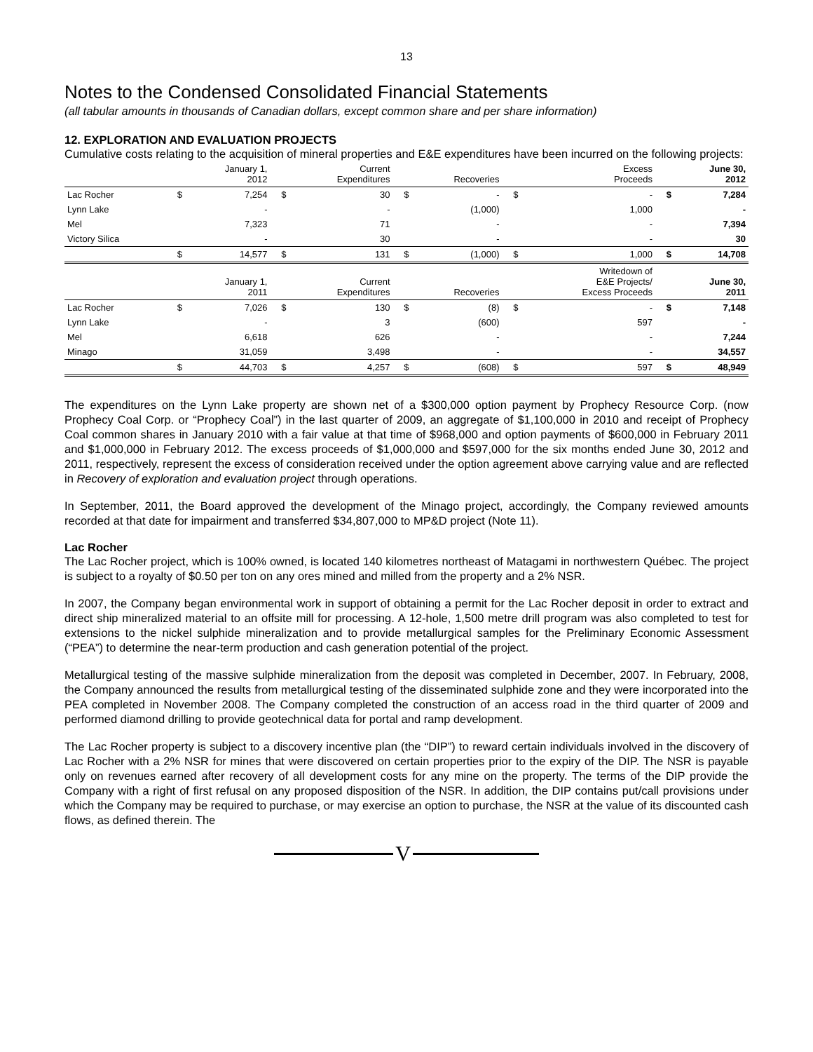13
Notes to the Condensed Consolidated Financial Statements
(all tabular amounts in thousands of Canadian dollars, except common share and per share information)
12. EXPLORATION AND EVALUATION PROJECTS
Cumulative costs relating to the acquisition of mineral properties and E&E expenditures have been incurred on the following projects:
| | | January 1, 2012 | | Current Expenditures | | Recoveries | | Excess Proceeds | | June 30, 2012 |
| --- | --- | --- | --- | --- | --- | --- | --- | --- | --- | --- |
| Lac Rocher | $ | 7,254 | $ | 30 | $ | - | $ | - | $ | 7,284 |
| Lynn Lake | | - | | - | | (1,000) | | 1,000 | | - |
| Mel | | 7,323 | | 71 | | - | | - | | 7,394 |
| Victory Silica | | - | | 30 | | - | | - | | 30 |
| | $ | 14,577 | $ | 131 | $ | (1,000) | $ | 1,000 | $ | 14,708 |
| | | January 1, 2011 | | Current Expenditures | | Recoveries | | Writedown of E&E Projects/ Excess Proceeds | | June 30, 2011 |
| Lac Rocher | $ | 7,026 | $ | 130 | $ | (8) | $ | - | $ | 7,148 |
| Lynn Lake | | - | | 3 | | (600) | | 597 | | - |
| Mel | | 6,618 | | 626 | | - | | - | | 7,244 |
| Minago | | 31,059 | | 3,498 | | - | | - | | 34,557 |
| | $ | 44,703 | $ | 4,257 | $ | (608) | $ | 597 | $ | 48,949 |
The expenditures on the Lynn Lake property are shown net of a $300,000 option payment by Prophecy Resource Corp. (now Prophecy Coal Corp. or “Prophecy Coal”) in the last quarter of 2009, an aggregate of $1,100,000 in 2010 and receipt of Prophecy Coal common shares in January 2010 with a fair value at that time of $968,000 and option payments of $600,000 in February 2011 and $1,000,000 in February 2012. The excess proceeds of $1,000,000 and $597,000 for the six months ended June 30, 2012 and 2011, respectively, represent the excess of consideration received under the option agreement above carrying value and are reflected in Recovery of exploration and evaluation project through operations.
In September, 2011, the Board approved the development of the Minago project, accordingly, the Company reviewed amounts recorded at that date for impairment and transferred $34,807,000 to MP&D project (Note 11).
Lac Rocher
The Lac Rocher project, which is 100% owned, is located 140 kilometres northeast of Matagami in northwestern Québec. The project is subject to a royalty of $0.50 per ton on any ores mined and milled from the property and a 2% NSR.
In 2007, the Company began environmental work in support of obtaining a permit for the Lac Rocher deposit in order to extract and direct ship mineralized material to an offsite mill for processing. A 12-hole, 1,500 metre drill program was also completed to test for extensions to the nickel sulphide mineralization and to provide metallurgical samples for the Preliminary Economic Assessment (“PEA”) to determine the near-term production and cash generation potential of the project.
Metallurgical testing of the massive sulphide mineralization from the deposit was completed in December, 2007. In February, 2008, the Company announced the results from metallurgical testing of the disseminated sulphide zone and they were incorporated into the PEA completed in November 2008. The Company completed the construction of an access road in the third quarter of 2009 and performed diamond drilling to provide geotechnical data for portal and ramp development.
The Lac Rocher property is subject to a discovery incentive plan (the “DIP”) to reward certain individuals involved in the discovery of Lac Rocher with a 2% NSR for mines that were discovered on certain properties prior to the expiry of the DIP. The NSR is payable only on revenues earned after recovery of all development costs for any mine on the property. The terms of the DIP provide the Company with a right of first refusal on any proposed disposition of the NSR. In addition, the DIP contains put/call provisions under which the Company may be required to purchase, or may exercise an option to purchase, the NSR at the value of its discounted cash flows, as defined therein. The
V